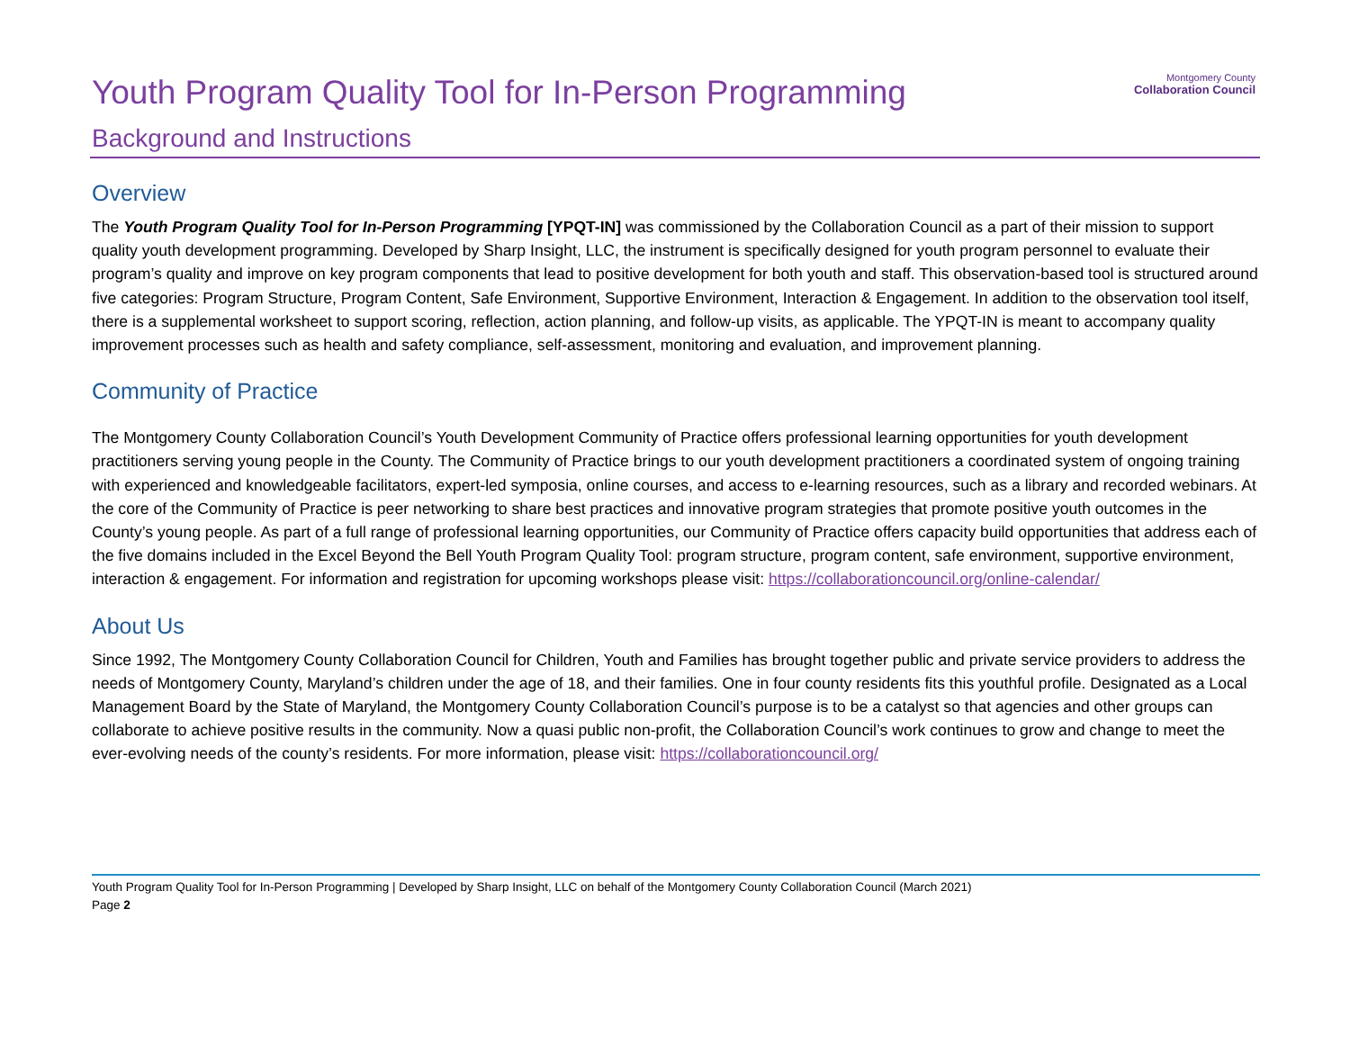Montgomery County
Collaboration Council
Youth Program Quality Tool for In-Person Programming
Background and Instructions
Overview
The Youth Program Quality Tool for In-Person Programming [YPQT-IN] was commissioned by the Collaboration Council as a part of their mission to support quality youth development programming. Developed by Sharp Insight, LLC, the instrument is specifically designed for youth program personnel to evaluate their program’s quality and improve on key program components that lead to positive development for both youth and staff. This observation-based tool is structured around five categories: Program Structure, Program Content, Safe Environment, Supportive Environment, Interaction & Engagement. In addition to the observation tool itself, there is a supplemental worksheet to support scoring, reflection, action planning, and follow-up visits, as applicable. The YPQT-IN is meant to accompany quality improvement processes such as health and safety compliance, self-assessment, monitoring and evaluation, and improvement planning.
Community of Practice
The Montgomery County Collaboration Council’s Youth Development Community of Practice offers professional learning opportunities for youth development practitioners serving young people in the County. The Community of Practice brings to our youth development practitioners a coordinated system of ongoing training with experienced and knowledgeable facilitators, expert-led symposia, online courses, and access to e-learning resources, such as a library and recorded webinars. At the core of the Community of Practice is peer networking to share best practices and innovative program strategies that promote positive youth outcomes in the County’s young people. As part of a full range of professional learning opportunities, our Community of Practice offers capacity build opportunities that address each of the five domains included in the Excel Beyond the Bell Youth Program Quality Tool: program structure, program content, safe environment, supportive environment, interaction & engagement. For information and registration for upcoming workshops please visit: https://collaborationcouncil.org/online-calendar/
About Us
Since 1992, The Montgomery County Collaboration Council for Children, Youth and Families has brought together public and private service providers to address the needs of Montgomery County, Maryland’s children under the age of 18, and their families. One in four county residents fits this youthful profile. Designated as a Local Management Board by the State of Maryland, the Montgomery County Collaboration Council’s purpose is to be a catalyst so that agencies and other groups can collaborate to achieve positive results in the community. Now a quasi public non-profit, the Collaboration Council’s work continues to grow and change to meet the ever-evolving needs of the county’s residents. For more information, please visit: https://collaborationcouncil.org/
Youth Program Quality Tool for In-Person Programming | Developed by Sharp Insight, LLC on behalf of the Montgomery County Collaboration Council (March 2021)
Page 2